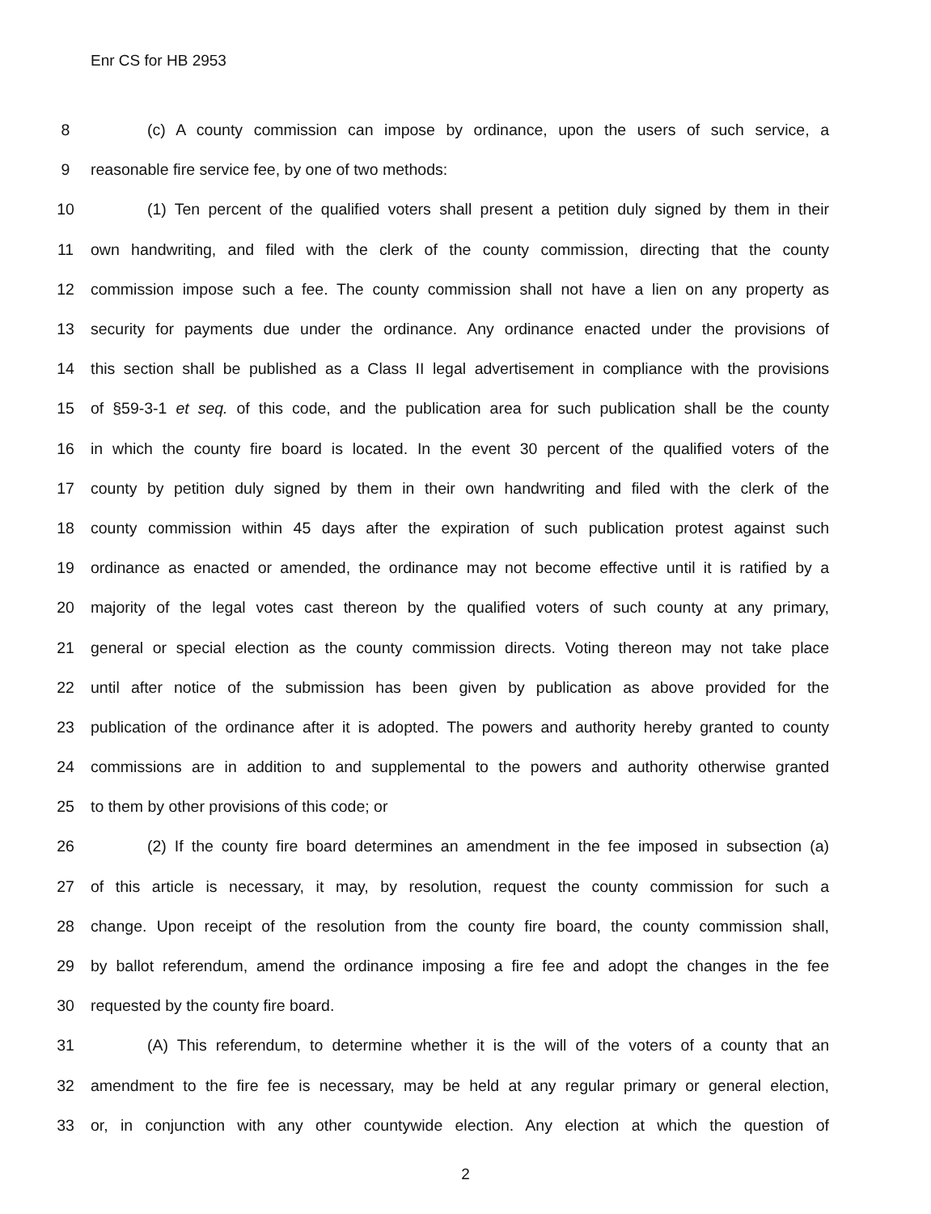Enr CS for HB 2953
8 (c) A county commission can impose by ordinance, upon the users of such service, a
9 reasonable fire service fee, by one of two methods:
10 (1) Ten percent of the qualified voters shall present a petition duly signed by them in their
11 own handwriting, and filed with the clerk of the county commission, directing that the county
12 commission impose such a fee. The county commission shall not have a lien on any property as
13 security for payments due under the ordinance. Any ordinance enacted under the provisions of
14 this section shall be published as a Class II legal advertisement in compliance with the provisions
15 of §59-3-1 et seq. of this code, and the publication area for such publication shall be the county
16 in which the county fire board is located. In the event 30 percent of the qualified voters of the
17 county by petition duly signed by them in their own handwriting and filed with the clerk of the
18 county commission within 45 days after the expiration of such publication protest against such
19 ordinance as enacted or amended, the ordinance may not become effective until it is ratified by a
20 majority of the legal votes cast thereon by the qualified voters of such county at any primary,
21 general or special election as the county commission directs. Voting thereon may not take place
22 until after notice of the submission has been given by publication as above provided for the
23 publication of the ordinance after it is adopted. The powers and authority hereby granted to county
24 commissions are in addition to and supplemental to the powers and authority otherwise granted
25 to them by other provisions of this code; or
26 (2) If the county fire board determines an amendment in the fee imposed in subsection (a)
27 of this article is necessary, it may, by resolution, request the county commission for such a
28 change. Upon receipt of the resolution from the county fire board, the county commission shall,
29 by ballot referendum, amend the ordinance imposing a fire fee and adopt the changes in the fee
30 requested by the county fire board.
31 (A) This referendum, to determine whether it is the will of the voters of a county that an
32 amendment to the fire fee is necessary, may be held at any regular primary or general election,
33 or, in conjunction with any other countywide election. Any election at which the question of
2